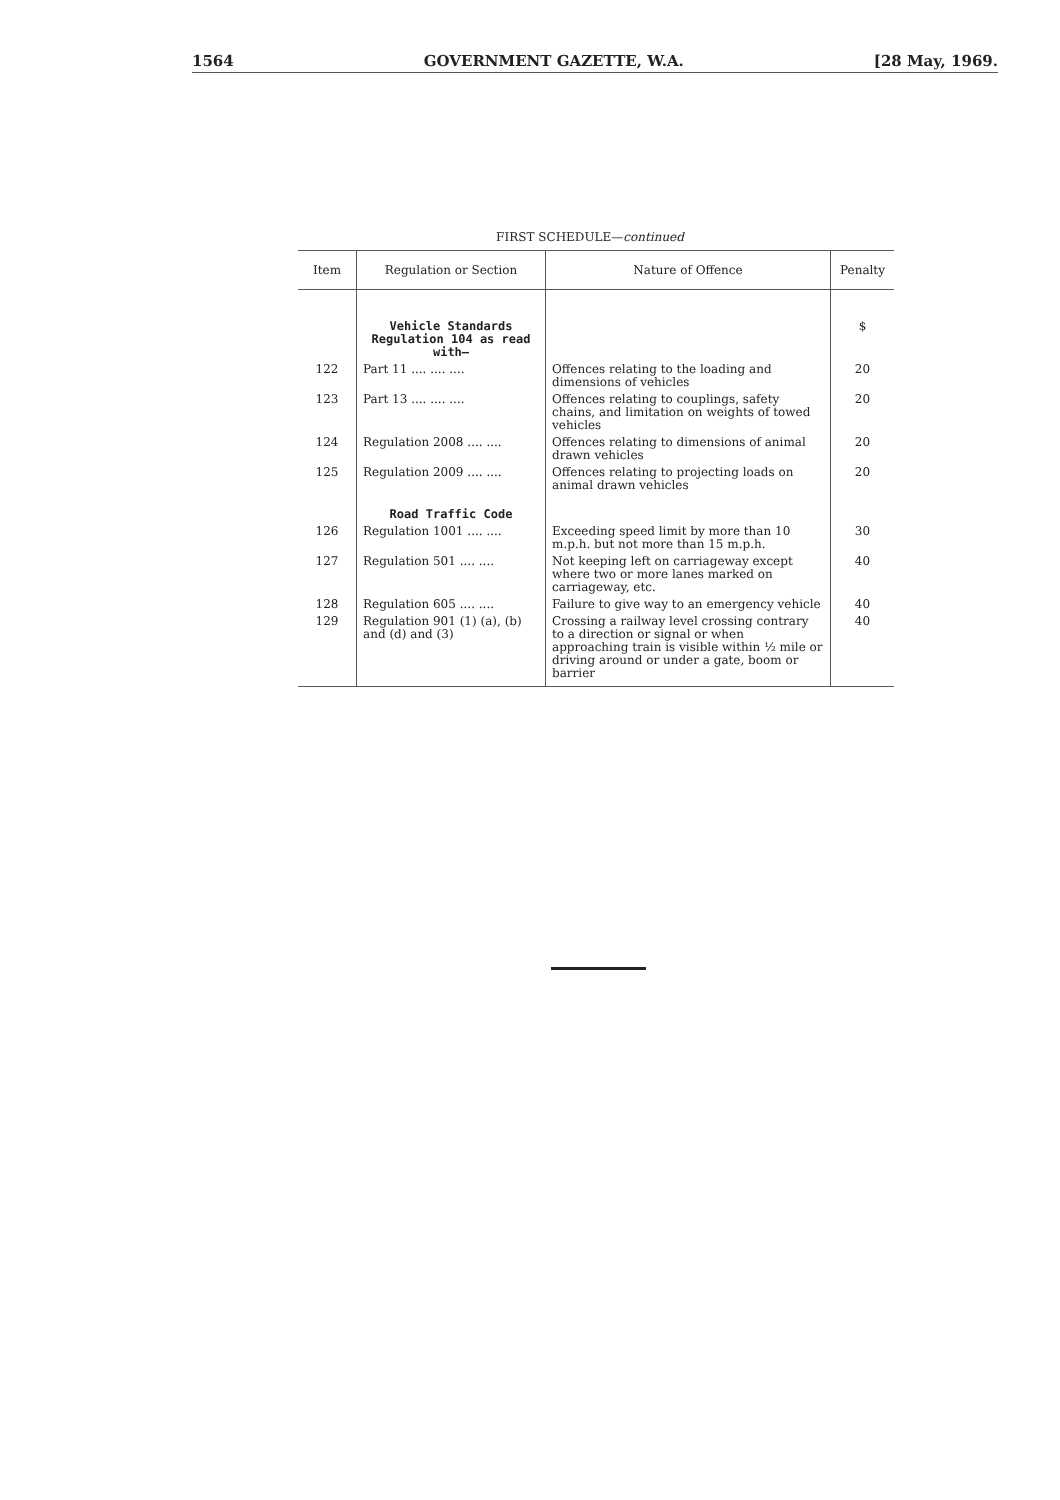1564 GOVERNMENT GAZETTE, W.A. [28 May, 1969.
FIRST SCHEDULE—continued
| Item | Regulation or Section | Nature of Offence | Penalty |
| --- | --- | --- | --- |
| | Vehicle Standards Regulation 104 as read with— | | $ |
| 122 | Part 11 .... .... .... | Offences relating to the loading and dimensions of vehicles | 20 |
| 123 | Part 13 .... .... .... | Offences relating to couplings, safety chains, and limitation on weights of towed vehicles | 20 |
| 124 | Regulation 2008 .... .... | Offences relating to dimensions of animal drawn vehicles | 20 |
| 125 | Regulation 2009 .... .... | Offences relating to projecting loads on animal drawn vehicles | 20 |
| | Road Traffic Code | | |
| 126 | Regulation 1001 .... .... | Exceeding speed limit by more than 10 m.p.h. but not more than 15 m.p.h. | 30 |
| 127 | Regulation 501 .... .... | Not keeping left on carriageway except where two or more lanes marked on carriageway, etc. | 40 |
| 128 | Regulation 605 .... .... | Failure to give way to an emergency vehicle | 40 |
| 129 | Regulation 901 (1) (a), (b) and (d) and (3) | Crossing a railway level crossing contrary to a direction or signal or when approaching train is visible within ½ mile or driving around or under a gate, boom or barrier | 40 |